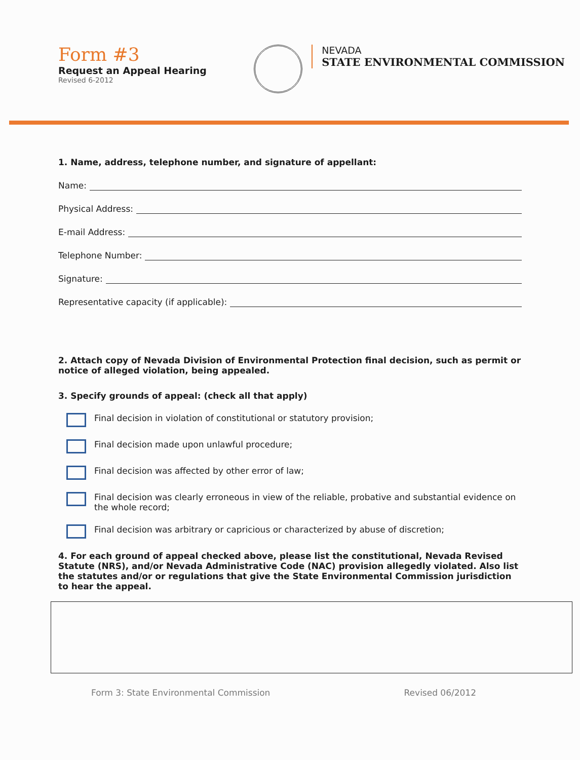Form #3
Request an Appeal Hearing
Revised 6-2012
NEVADA
STATE ENVIRONMENTAL COMMISSION
1. Name, address, telephone number, and signature of appellant:
Name:
Physical Address:
E-mail Address:
Telephone Number:
Signature:
Representative capacity (if applicable):
2. Attach copy of Nevada Division of Environmental Protection final decision, such as permit or notice of alleged violation, being appealed.
3. Specify grounds of appeal: (check all that apply)
Final decision in violation of constitutional or statutory provision;
Final decision made upon unlawful procedure;
Final decision was affected by other error of law;
Final decision was clearly erroneous in view of the reliable, probative and substantial evidence on the whole record;
Final decision was arbitrary or capricious or characterized by abuse of discretion;
4. For each ground of appeal checked above, please list the constitutional, Nevada Revised Statute (NRS), and/or Nevada Administrative Code (NAC) provision allegedly violated. Also list the statutes and/or or regulations that give the State Environmental Commission jurisdiction to hear the appeal.
Form 3: State Environmental Commission Revised 06/2012